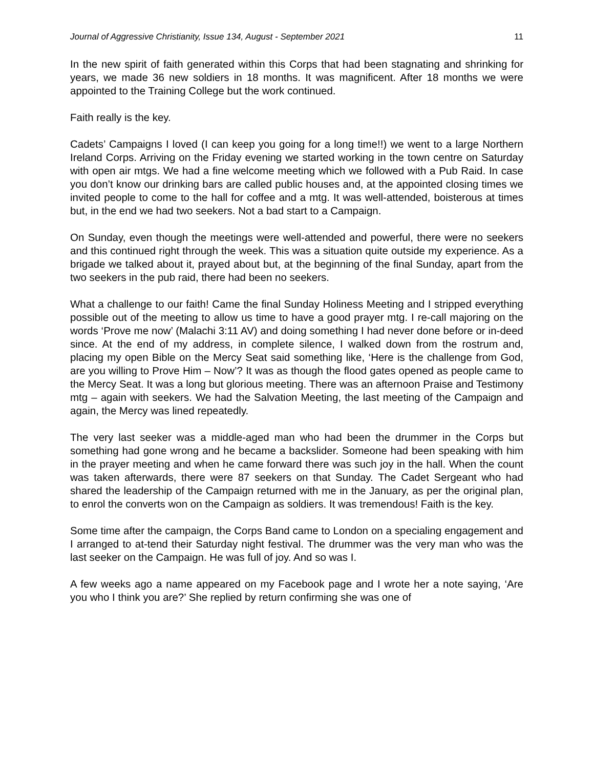Journal of Aggressive Christianity, Issue 134, August - September 2021 11
In the new spirit of faith generated within this Corps that had been stagnating and shrinking for years, we made 36 new soldiers in 18 months. It was magnificent. After 18 months we were appointed to the Training College but the work continued.
Faith really is the key.
Cadets’ Campaigns I loved (I can keep you going for a long time!!) we went to a large Northern Ireland Corps. Arriving on the Friday evening we started working in the town centre on Saturday with open air mtgs. We had a fine welcome meeting which we followed with a Pub Raid. In case you don’t know our drinking bars are called public houses and, at the appointed closing times we invited people to come to the hall for coffee and a mtg. It was well-attended, boisterous at times but, in the end we had two seekers. Not a bad start to a Campaign.
On Sunday, even though the meetings were well-attended and powerful, there were no seekers and this continued right through the week. This was a situation quite outside my experience. As a brigade we talked about it, prayed about but, at the beginning of the final Sunday, apart from the two seekers in the pub raid, there had been no seekers.
What a challenge to our faith! Came the final Sunday Holiness Meeting and I stripped everything possible out of the meeting to allow us time to have a good prayer mtg. I re-call majoring on the words ‘Prove me now’ (Malachi 3:11 AV) and doing something I had never done before or in-deed since. At the end of my address, in complete silence, I walked down from the rostrum and, placing my open Bible on the Mercy Seat said something like, ‘Here is the challenge from God, are you willing to Prove Him – Now’? It was as though the flood gates opened as people came to the Mercy Seat. It was a long but glorious meeting. There was an afternoon Praise and Testimony mtg – again with seekers. We had the Salvation Meeting, the last meeting of the Campaign and again, the Mercy was lined repeatedly.
The very last seeker was a middle-aged man who had been the drummer in the Corps but something had gone wrong and he became a backslider. Someone had been speaking with him in the prayer meeting and when he came forward there was such joy in the hall. When the count was taken afterwards, there were 87 seekers on that Sunday. The Cadet Sergeant who had shared the leadership of the Campaign returned with me in the January, as per the original plan, to enrol the converts won on the Campaign as soldiers. It was tremendous! Faith is the key.
Some time after the campaign, the Corps Band came to London on a specialing engagement and I arranged to at-tend their Saturday night festival. The drummer was the very man who was the last seeker on the Campaign. He was full of joy. And so was I.
A few weeks ago a name appeared on my Facebook page and I wrote her a note saying, ‘Are you who I think you are?’ She replied by return confirming she was one of